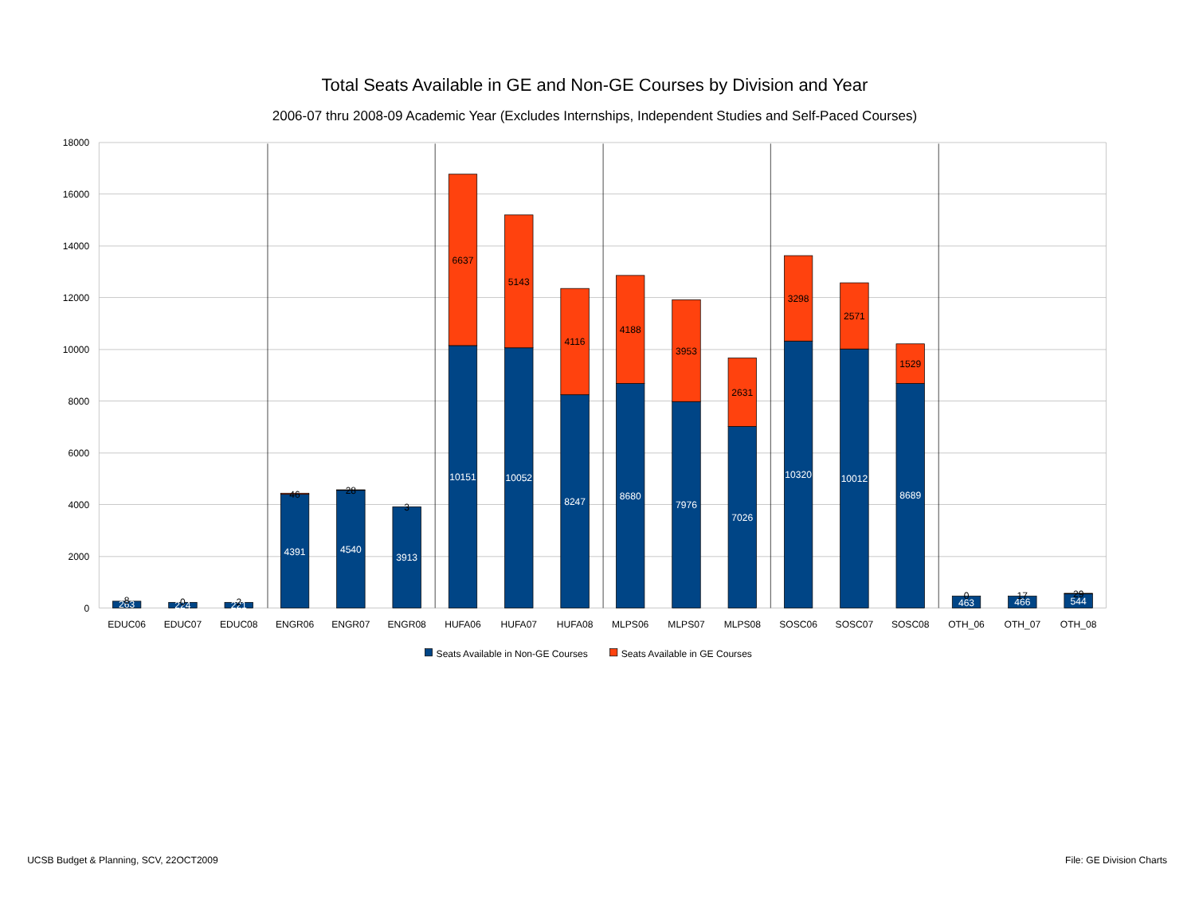Total Seats Available in GE and Non-GE Courses by Division and Year
2006-07 thru 2008-09 Academic Year (Excludes Internships, Independent Studies and Self-Paced Courses)
18000
16000
14000
12000
10000
8000
6000
4000
2000
0
263
8
224
0
221
2
4391
46
4540
28
3913
3
10151
6637
10052
5143
8247
4116
8680
4188
7976
3953
7026
2631
10320
3298
10012
2571
8689
1529
463
0
466
17
544
29
EDUC06
EDUC07
EDUC08
ENGR06
ENGR07
ENGR08
HUFA06
HUFA07
HUFA08
MLPS06
MLPS07
MLPS08
SOSC06
SOSC07
SOSC08
OTH_06
OTH_07
OTH_08
Seats Available in Non-GE Courses
Seats Available in GE Courses
UCSB Budget & Planning, SCV, 22OCT2009
File: GE Division Charts